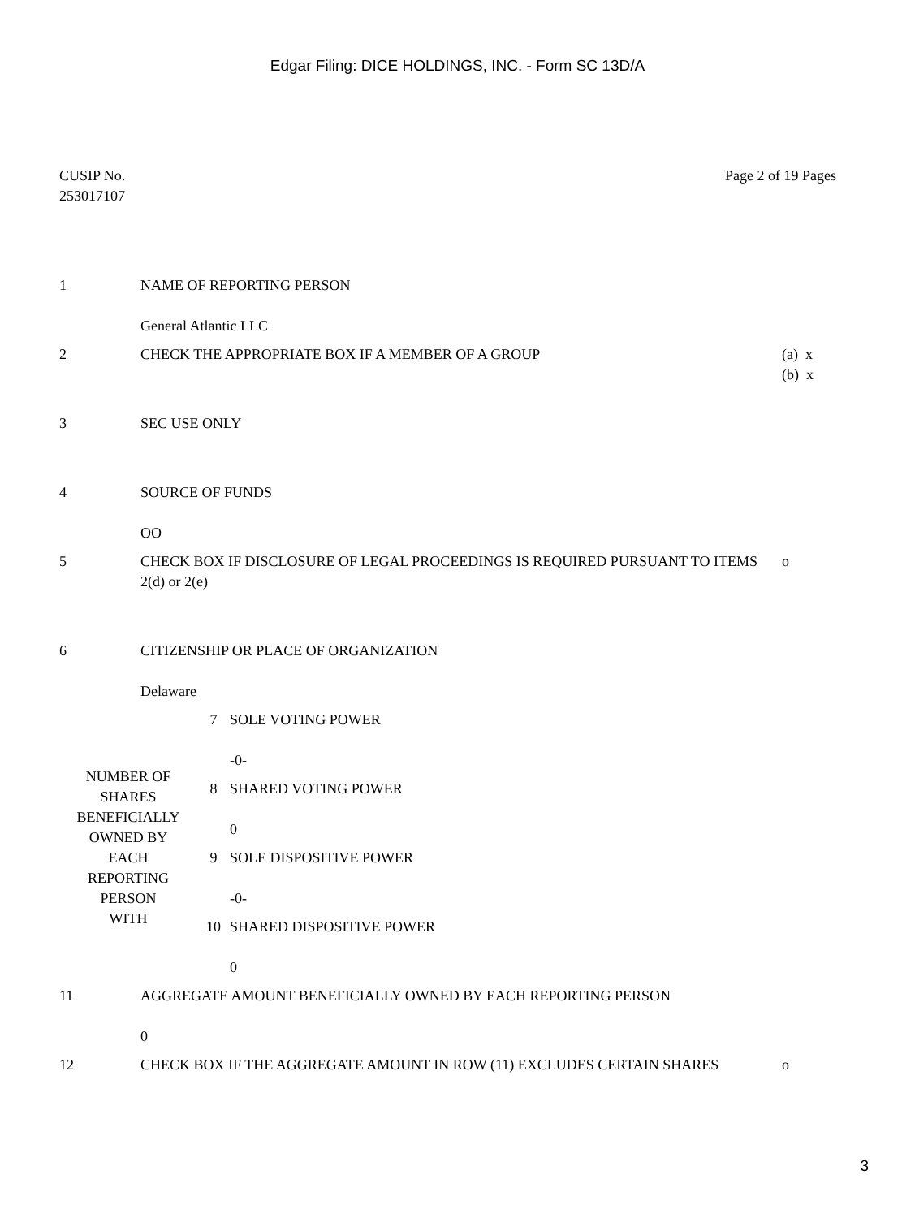Edgar Filing: DICE HOLDINGS, INC. - Form SC 13D/A
CUSIP No.
253017107
Page 2 of 19 Pages
| 1 | NAME OF REPORTING PERSON General Atlantic LLC | |
| 2 | CHECK THE APPROPRIATE BOX IF A MEMBER OF A GROUP | (a) x (b) x |
| 3 | SEC USE ONLY | |
| 4 | SOURCE OF FUNDS OO | |
| 5 | CHECK BOX IF DISCLOSURE OF LEGAL PROCEEDINGS IS REQUIRED PURSUANT TO ITEMS 2(d) or 2(e) | o |
| 6 | CITIZENSHIP OR PLACE OF ORGANIZATION Delaware | |
| NUMBER OF SHARES BENEFICIALLY OWNED BY EACH REPORTING PERSON WITH | 7 | SOLE VOTING POWER -0- |
| | 8 | SHARED VOTING POWER 0 |
| | 9 | SOLE DISPOSITIVE POWER -0- |
| | 10 | SHARED DISPOSITIVE POWER 0 |
| 11 | AGGREGATE AMOUNT BENEFICIALLY OWNED BY EACH REPORTING PERSON 0 | |
| 12 | CHECK BOX IF THE AGGREGATE AMOUNT IN ROW (11) EXCLUDES CERTAIN SHARES | o |
3